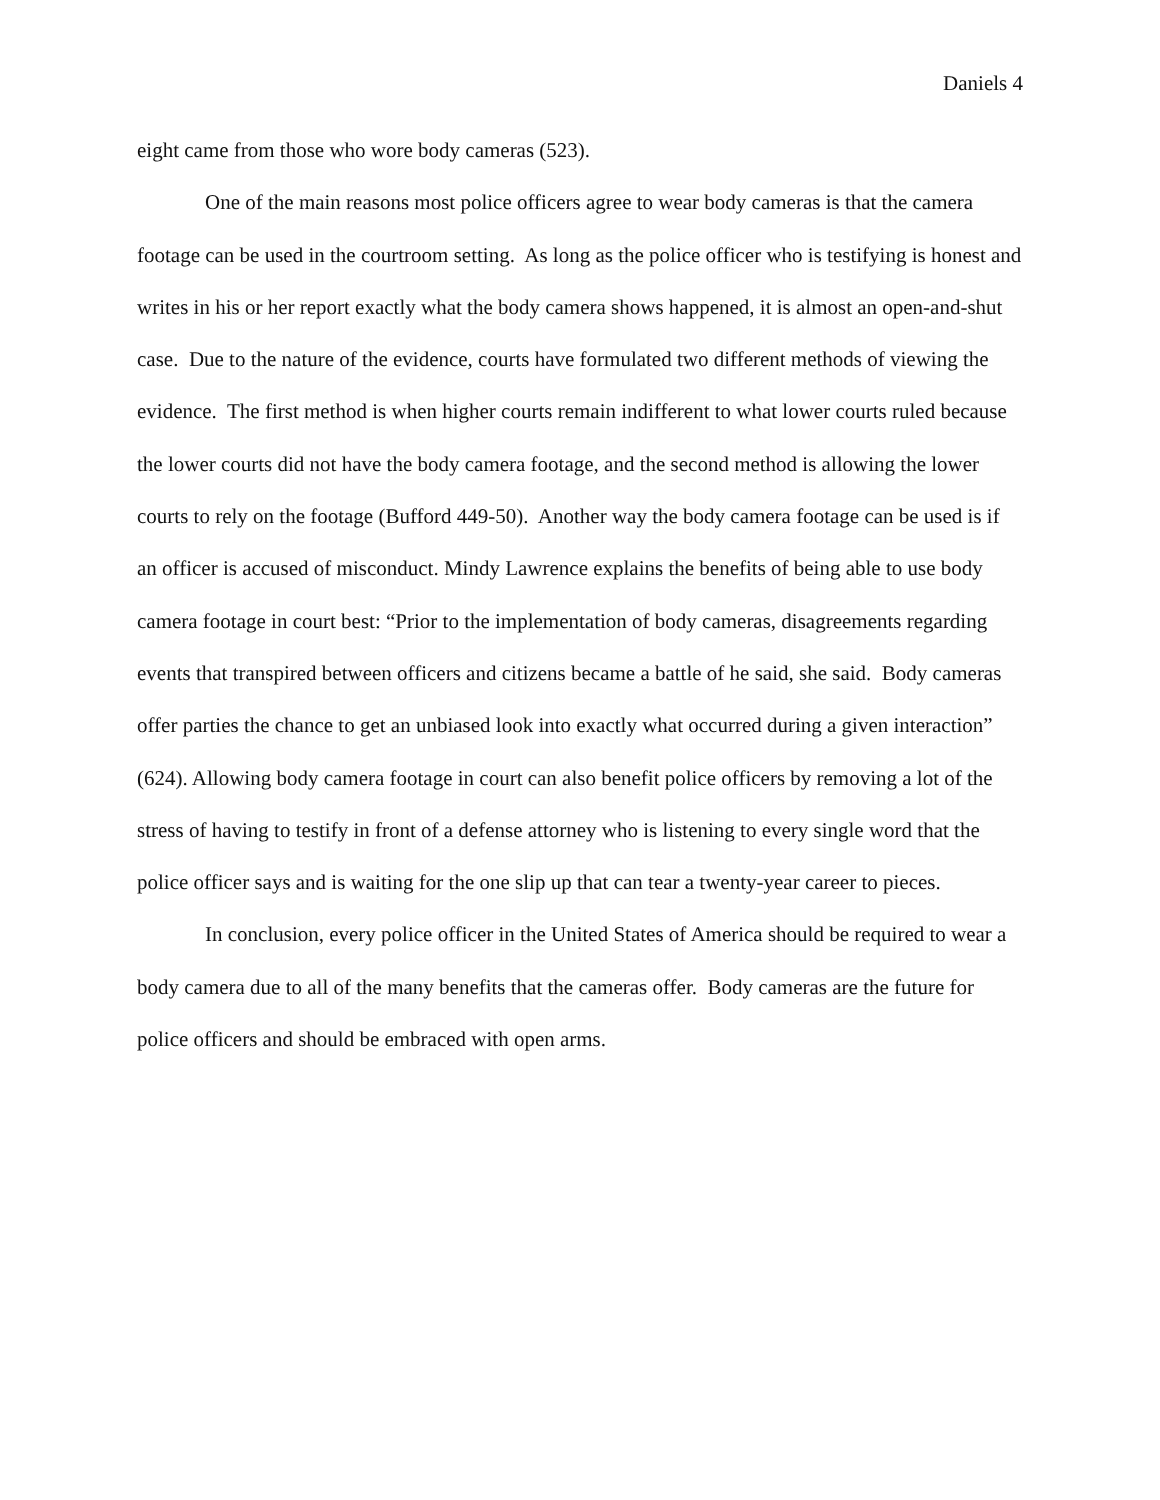Daniels 4
eight came from those who wore body cameras (523).
One of the main reasons most police officers agree to wear body cameras is that the camera footage can be used in the courtroom setting. As long as the police officer who is testifying is honest and writes in his or her report exactly what the body camera shows happened, it is almost an open-and-shut case. Due to the nature of the evidence, courts have formulated two different methods of viewing the evidence. The first method is when higher courts remain indifferent to what lower courts ruled because the lower courts did not have the body camera footage, and the second method is allowing the lower courts to rely on the footage (Bufford 449-50). Another way the body camera footage can be used is if an officer is accused of misconduct. Mindy Lawrence explains the benefits of being able to use body camera footage in court best: “Prior to the implementation of body cameras, disagreements regarding events that transpired between officers and citizens became a battle of he said, she said. Body cameras offer parties the chance to get an unbiased look into exactly what occurred during a given interaction” (624). Allowing body camera footage in court can also benefit police officers by removing a lot of the stress of having to testify in front of a defense attorney who is listening to every single word that the police officer says and is waiting for the one slip up that can tear a twenty-year career to pieces.
In conclusion, every police officer in the United States of America should be required to wear a body camera due to all of the many benefits that the cameras offer. Body cameras are the future for police officers and should be embraced with open arms.